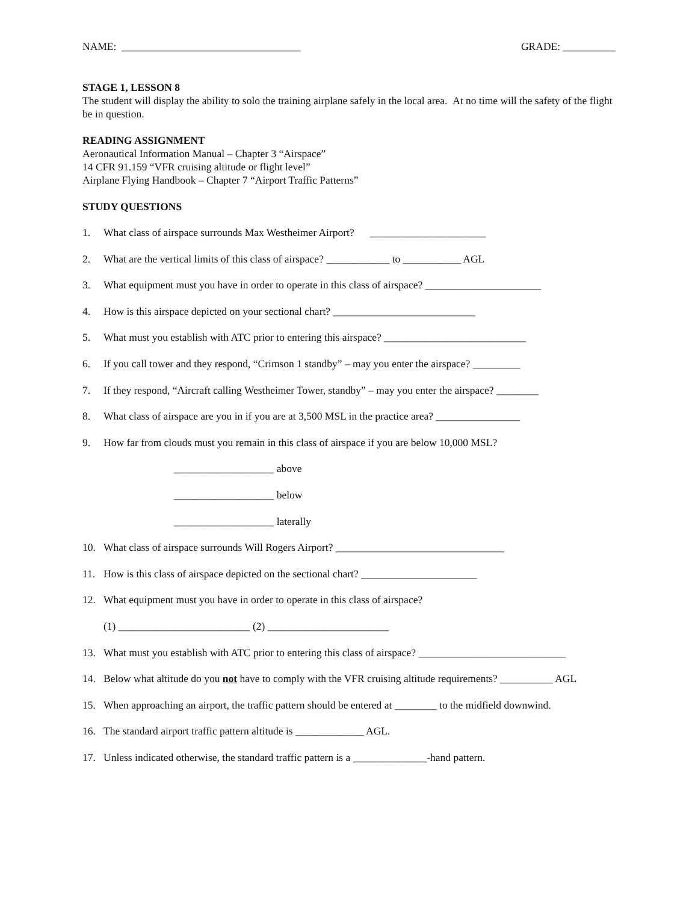NAME: __________________________________ GRADE: __________
STAGE 1, LESSON 8
The student will display the ability to solo the training airplane safely in the local area. At no time will the safety of the flight be in question.
READING ASSIGNMENT
Aeronautical Information Manual – Chapter 3 “Airspace”
14 CFR 91.159 “VFR cruising altitude or flight level”
Airplane Flying Handbook – Chapter 7 “Airport Traffic Patterns”
STUDY QUESTIONS
1. What class of airspace surrounds Max Westheimer Airport? ______________________
2. What are the vertical limits of this class of airspace? ____________ to ___________ AGL
3. What equipment must you have in order to operate in this class of airspace? ______________________
4. How is this airspace depicted on your sectional chart? ___________________________
5. What must you establish with ATC prior to entering this airspace? ___________________________
6. If you call tower and they respond, “Crimson 1 standby” – may you enter the airspace? _________
7. If they respond, “Aircraft calling Westheimer Tower, standby” – may you enter the airspace? ________
8. What class of airspace are you in if you are at 3,500 MSL in the practice area? ________________
9. How far from clouds must you remain in this class of airspace if you are below 10,000 MSL?
___________________ above
___________________ below
___________________ laterally
10. What class of airspace surrounds Will Rogers Airport? ________________________________
11. How is this class of airspace depicted on the sectional chart? ______________________
12. What equipment must you have in order to operate in this class of airspace?
(1) _________________________ (2) _______________________
13. What must you establish with ATC prior to entering this class of airspace? ____________________________
14. Below what altitude do you not have to comply with the VFR cruising altitude requirements? __________ AGL
15. When approaching an airport, the traffic pattern should be entered at ________ to the midfield downwind.
16. The standard airport traffic pattern altitude is _____________ AGL.
17. Unless indicated otherwise, the standard traffic pattern is a ______________-hand pattern.